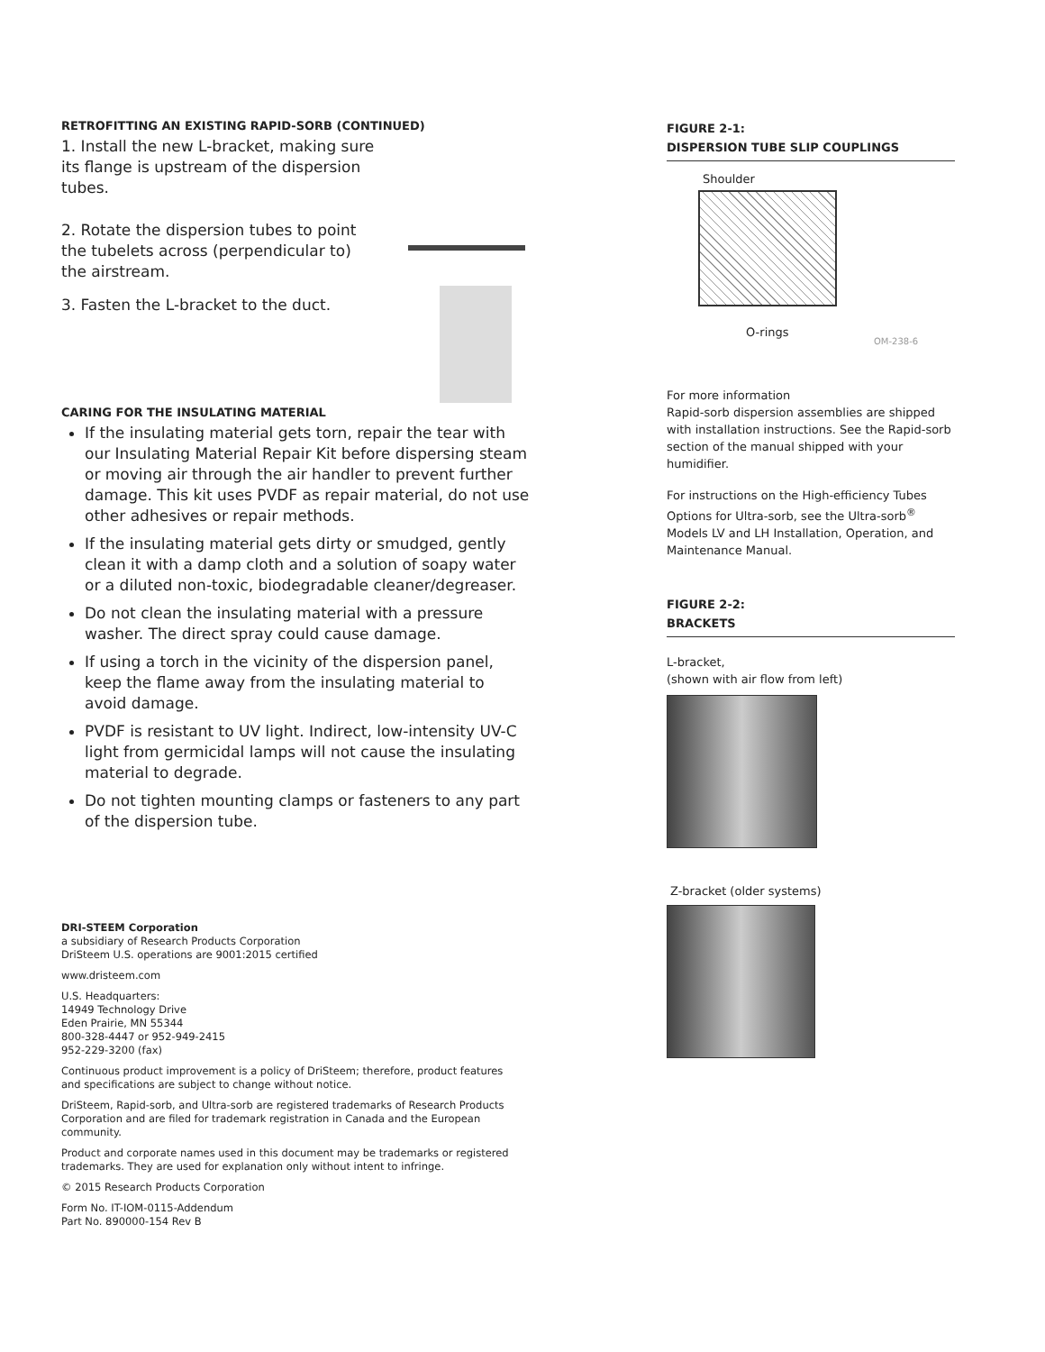RETROFITTING AN EXISTING RAPID-SORB (CONTINUED)
1. Install the new L-bracket, making sure its flange is upstream of the dispersion tubes.
2. Rotate the dispersion tubes to point the tubelets across (perpendicular to) the airstream.
3. Fasten the L-bracket to the duct.
CARING FOR THE INSULATING MATERIAL
If the insulating material gets torn, repair the tear with our Insulating Material Repair Kit before dispersing steam or moving air through the air handler to prevent further damage. This kit uses PVDF as repair material, do not use other adhesives or repair methods.
If the insulating material gets dirty or smudged, gently clean it with a damp cloth and a solution of soapy water or a diluted non-toxic, biodegradable cleaner/degreaser.
Do not clean the insulating material with a pressure washer. The direct spray could cause damage.
If using a torch in the vicinity of the dispersion panel, keep the flame away from the insulating material to avoid damage.
PVDF is resistant to UV light. Indirect, low-intensity UV-C light from germicidal lamps will not cause the insulating material to degrade.
Do not tighten mounting clamps or fasteners to any part of the dispersion tube.
FIGURE 2-1:
DISPERSION TUBE SLIP COUPLINGS
Shoulder
O-rings
OM-238-6
For more information
Rapid-sorb dispersion assemblies are shipped with installation instructions. See the Rapid-sorb section of the manual shipped with your humidifier.
For instructions on the High-efficiency Tubes Options for Ultra-sorb, see the Ultra-sorb<sup>®</sup> Models LV and LH Installation, Operation, and Maintenance Manual.
FIGURE 2-2:
BRACKETS
L-bracket,
(shown with air flow from left)
Z-bracket (older systems)
DRI-STEEM Corporation
a subsidiary of Research Products Corporation
DriSteem U.S. operations are 9001:2015 certified
www.dristeem.com
U.S. Headquarters:
14949 Technology Drive
Eden Prairie, MN 55344
800-328-4447 or 952-949-2415
952-229-3200 (fax)
Continuous product improvement is a policy of DriSteem; therefore, product features and specifications are subject to change without notice.
DriSteem, Rapid-sorb, and Ultra-sorb are registered trademarks of Research Products Corporation and are filed for trademark registration in Canada and the European community.
Product and corporate names used in this document may be trademarks or registered trademarks. They are used for explanation only without intent to infringe.
© 2015 Research Products Corporation
Form No. IT-IOM-0115-Addendum
Part No. 890000-154 Rev B